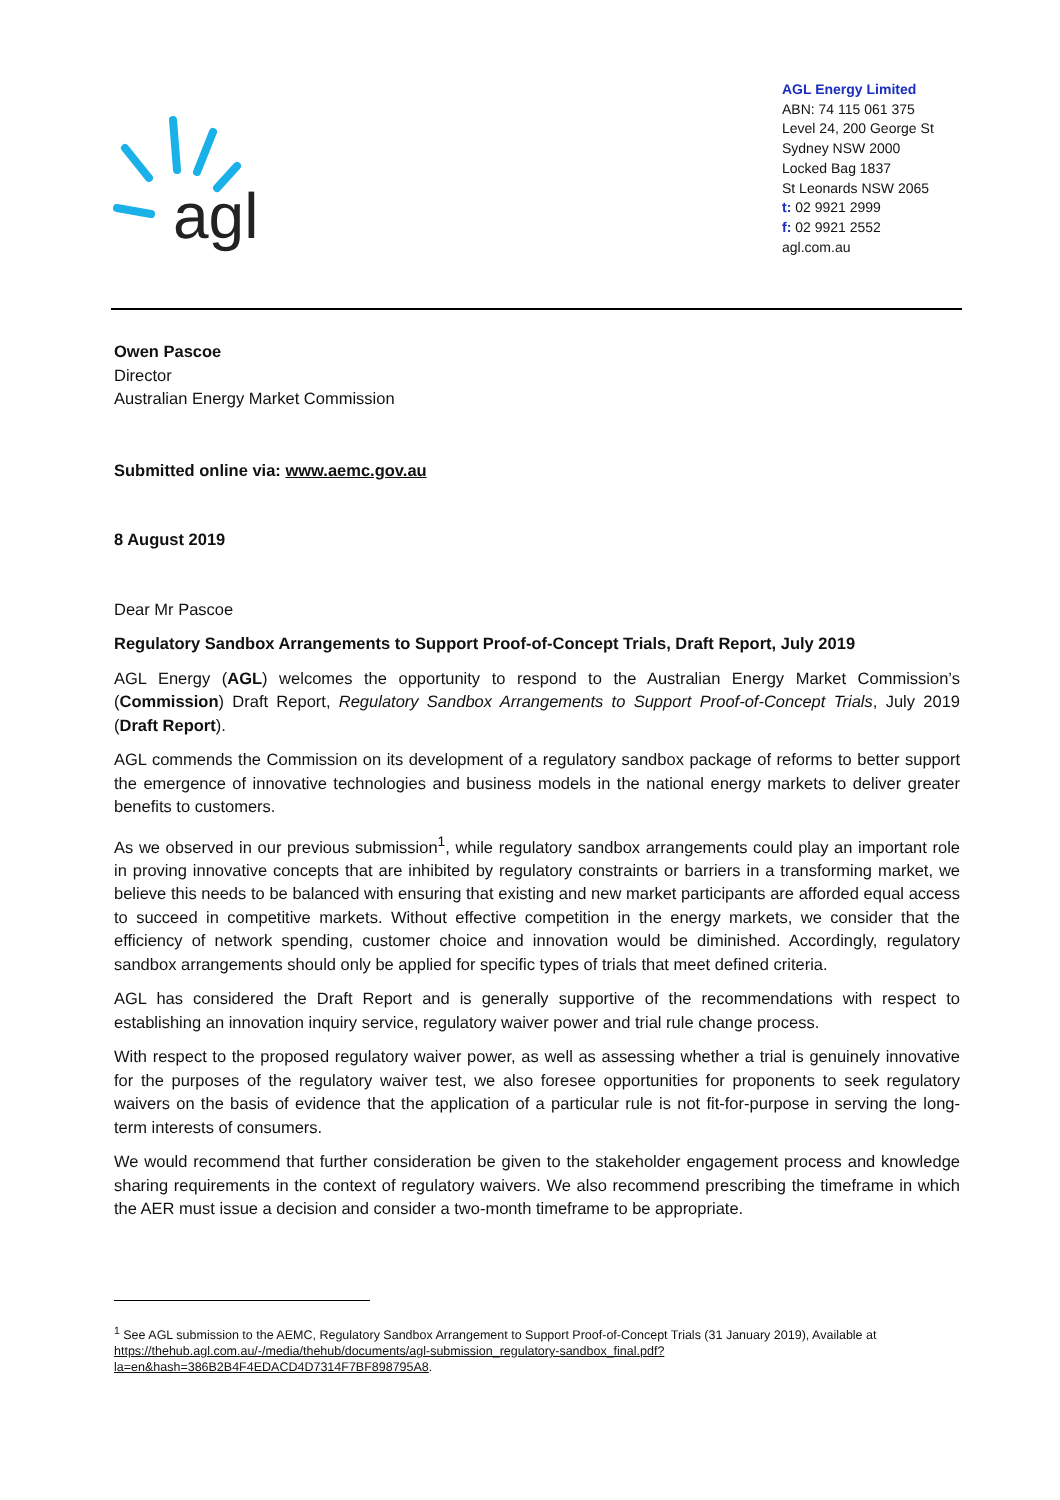agl
AGL Energy Limited
ABN: 74 115 061 375
Level 24, 200 George St
Sydney NSW 2000
Locked Bag 1837
St Leonards NSW 2065
t: 02 9921 2999
f: 02 9921 2552
agl.com.au
Owen Pascoe
Director
Australian Energy Market Commission
Submitted online via: www.aemc.gov.au
8 August 2019
Dear Mr Pascoe
Regulatory Sandbox Arrangements to Support Proof-of-Concept Trials, Draft Report, July 2019
AGL Energy (AGL) welcomes the opportunity to respond to the Australian Energy Market Commission’s (Commission) Draft Report, Regulatory Sandbox Arrangements to Support Proof-of-Concept Trials, July 2019 (Draft Report).
AGL commends the Commission on its development of a regulatory sandbox package of reforms to better support the emergence of innovative technologies and business models in the national energy markets to deliver greater benefits to customers.
As we observed in our previous submission<sup>1</sup>, while regulatory sandbox arrangements could play an important role in proving innovative concepts that are inhibited by regulatory constraints or barriers in a transforming market, we believe this needs to be balanced with ensuring that existing and new market participants are afforded equal access to succeed in competitive markets. Without effective competition in the energy markets, we consider that the efficiency of network spending, customer choice and innovation would be diminished. Accordingly, regulatory sandbox arrangements should only be applied for specific types of trials that meet defined criteria.
AGL has considered the Draft Report and is generally supportive of the recommendations with respect to establishing an innovation inquiry service, regulatory waiver power and trial rule change process.
With respect to the proposed regulatory waiver power, as well as assessing whether a trial is genuinely innovative for the purposes of the regulatory waiver test, we also foresee opportunities for proponents to seek regulatory waivers on the basis of evidence that the application of a particular rule is not fit-for-purpose in serving the long-term interests of consumers.
We would recommend that further consideration be given to the stakeholder engagement process and knowledge sharing requirements in the context of regulatory waivers. We also recommend prescribing the timeframe in which the AER must issue a decision and consider a two-month timeframe to be appropriate.
<sup>1</sup> See AGL submission to the AEMC, Regulatory Sandbox Arrangement to Support Proof-of-Concept Trials (31 January 2019), Available at https://thehub.agl.com.au/-/media/thehub/documents/agl-submission_regulatory-sandbox_final.pdf?la=en&hash=386B2B4F4EDACD4D7314F7BF898795A8.